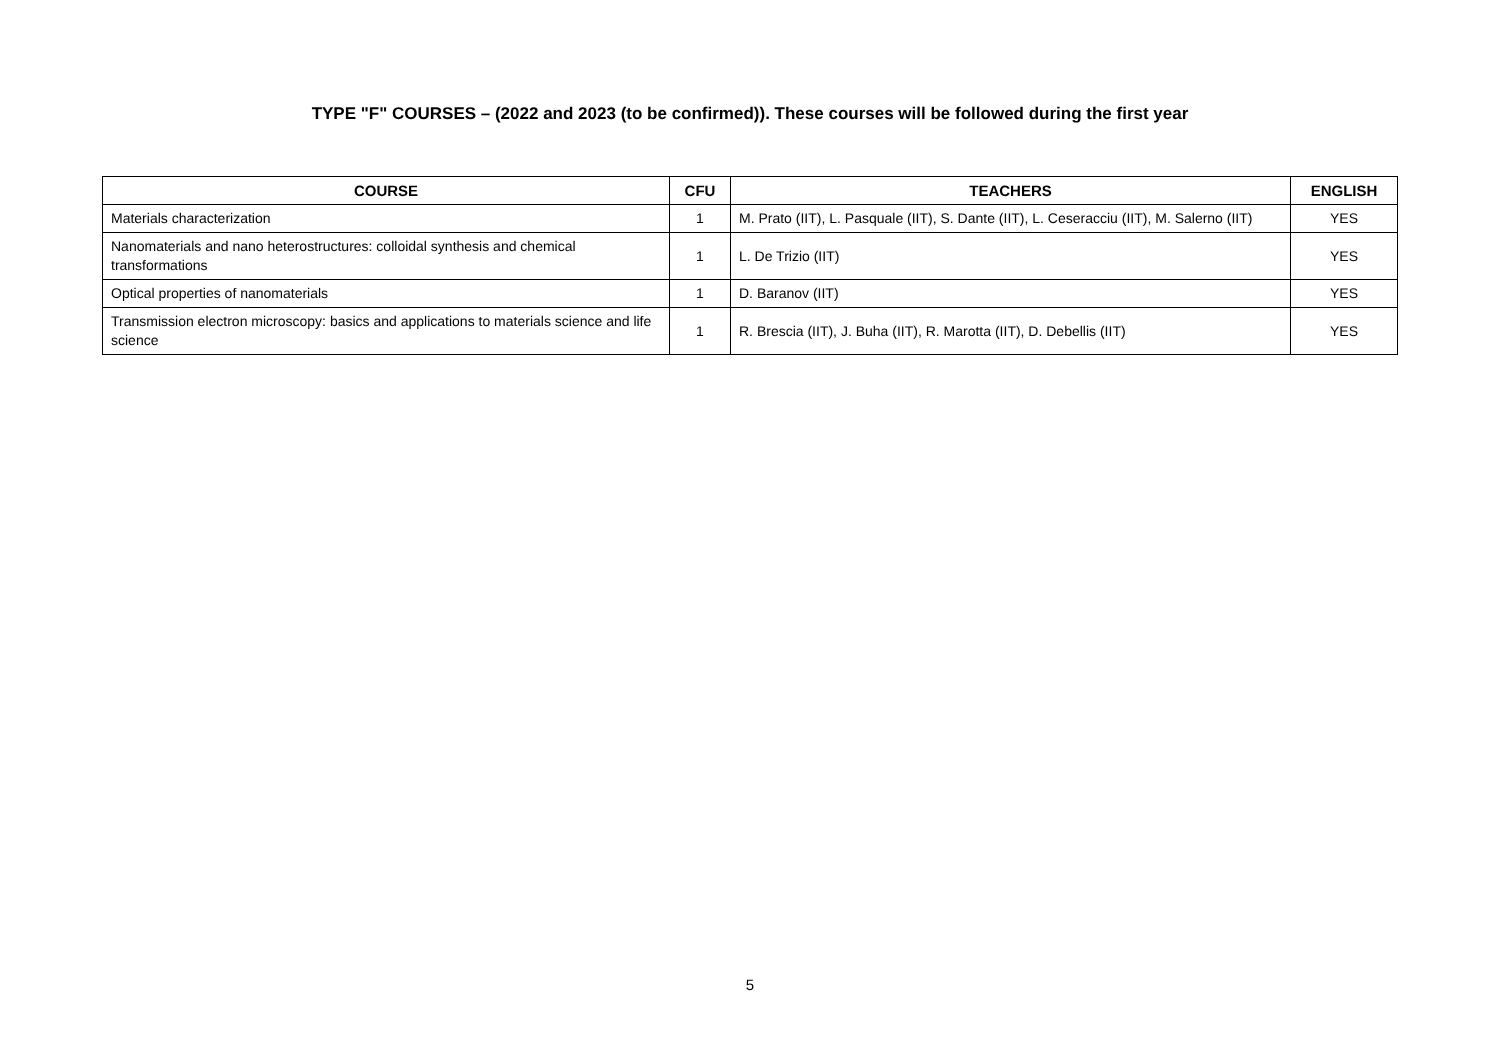TYPE "F" COURSES – (2022 and 2023 (to be confirmed)). These courses will be followed during the first year
| COURSE | CFU | TEACHERS | ENGLISH |
| --- | --- | --- | --- |
| Materials characterization | 1 | M. Prato (IIT), L. Pasquale (IIT), S. Dante (IIT), L. Ceseracciu (IIT), M. Salerno (IIT) | YES |
| Nanomaterials and nano heterostructures: colloidal synthesis and chemical transformations | 1 | L. De Trizio (IIT) | YES |
| Optical properties of nanomaterials | 1 | D. Baranov (IIT) | YES |
| Transmission electron microscopy: basics and applications to materials science and life science | 1 | R. Brescia (IIT), J. Buha (IIT), R. Marotta (IIT), D. Debellis (IIT) | YES |
5